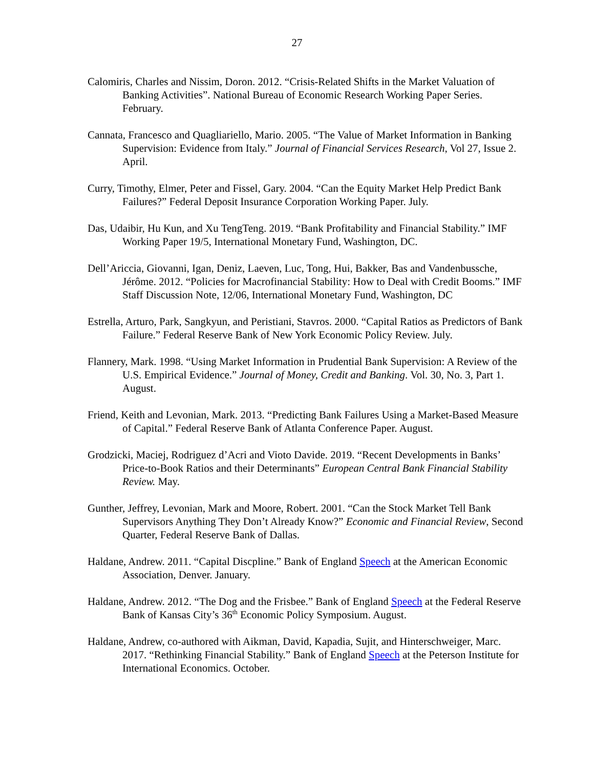27
Calomiris, Charles and Nissim, Doron. 2012. “Crisis-Related Shifts in the Market Valuation of Banking Activities”. National Bureau of Economic Research Working Paper Series. February.
Cannata, Francesco and Quagliariello, Mario. 2005. “The Value of Market Information in Banking Supervision: Evidence from Italy.” Journal of Financial Services Research, Vol 27, Issue 2. April.
Curry, Timothy, Elmer, Peter and Fissel, Gary. 2004. “Can the Equity Market Help Predict Bank Failures?” Federal Deposit Insurance Corporation Working Paper. July.
Das, Udaibir, Hu Kun, and Xu TengTeng. 2019. “Bank Profitability and Financial Stability.” IMF Working Paper 19/5, International Monetary Fund, Washington, DC.
Dell’Ariccia, Giovanni, Igan, Deniz, Laeven, Luc, Tong, Hui, Bakker, Bas and Vandenbussche, Jérôme. 2012. “Policies for Macrofinancial Stability: How to Deal with Credit Booms.” IMF Staff Discussion Note, 12/06, International Monetary Fund, Washington, DC
Estrella, Arturo, Park, Sangkyun, and Peristiani, Stavros. 2000. “Capital Ratios as Predictors of Bank Failure.” Federal Reserve Bank of New York Economic Policy Review. July.
Flannery, Mark. 1998. “Using Market Information in Prudential Bank Supervision: A Review of the U.S. Empirical Evidence.” Journal of Money, Credit and Banking. Vol. 30, No. 3, Part 1. August.
Friend, Keith and Levonian, Mark. 2013. “Predicting Bank Failures Using a Market-Based Measure of Capital.” Federal Reserve Bank of Atlanta Conference Paper. August.
Grodzicki, Maciej, Rodriguez d’Acri and Vioto Davide. 2019. “Recent Developments in Banks’ Price-to-Book Ratios and their Determinants” European Central Bank Financial Stability Review. May.
Gunther, Jeffrey, Levonian, Mark and Moore, Robert. 2001. “Can the Stock Market Tell Bank Supervisors Anything They Don’t Already Know?” Economic and Financial Review, Second Quarter, Federal Reserve Bank of Dallas.
Haldane, Andrew. 2011. “Capital Discpline.” Bank of England Speech at the American Economic Association, Denver. January.
Haldane, Andrew. 2012. “The Dog and the Frisbee.” Bank of England Speech at the Federal Reserve Bank of Kansas City’s 36<sup>th</sup> Economic Policy Symposium. August.
Haldane, Andrew, co-authored with Aikman, David, Kapadia, Sujit, and Hinterschweiger, Marc. 2017. “Rethinking Financial Stability.” Bank of England Speech at the Peterson Institute for International Economics. October.